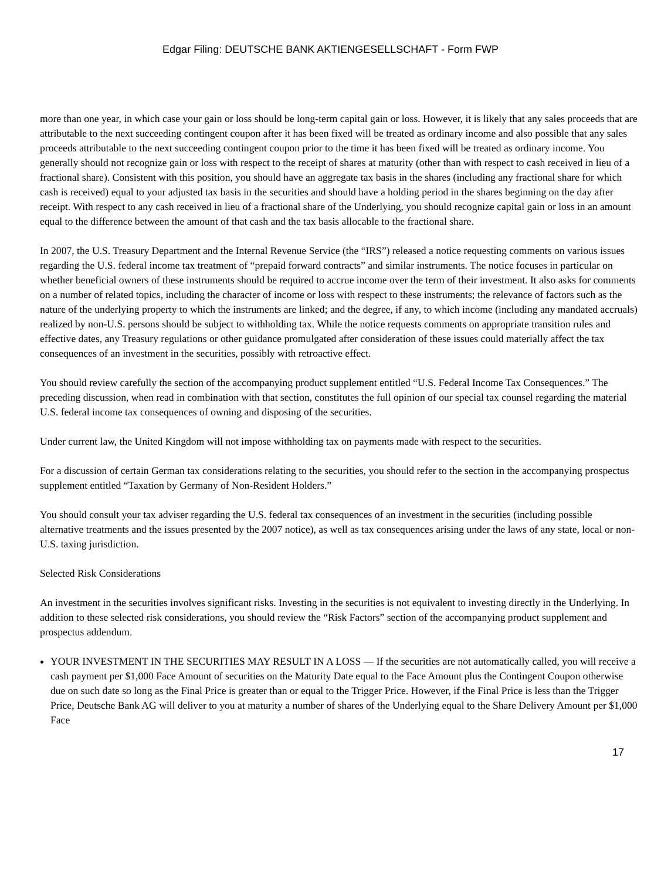Edgar Filing: DEUTSCHE BANK AKTIENGESELLSCHAFT - Form FWP
more than one year, in which case your gain or loss should be long-term capital gain or loss. However, it is likely that any sales proceeds that are attributable to the next succeeding contingent coupon after it has been fixed will be treated as ordinary income and also possible that any sales proceeds attributable to the next succeeding contingent coupon prior to the time it has been fixed will be treated as ordinary income. You generally should not recognize gain or loss with respect to the receipt of shares at maturity (other than with respect to cash received in lieu of a fractional share). Consistent with this position, you should have an aggregate tax basis in the shares (including any fractional share for which cash is received) equal to your adjusted tax basis in the securities and should have a holding period in the shares beginning on the day after receipt. With respect to any cash received in lieu of a fractional share of the Underlying, you should recognize capital gain or loss in an amount equal to the difference between the amount of that cash and the tax basis allocable to the fractional share.
In 2007, the U.S. Treasury Department and the Internal Revenue Service (the “IRS”) released a notice requesting comments on various issues regarding the U.S. federal income tax treatment of “prepaid forward contracts” and similar instruments. The notice focuses in particular on whether beneficial owners of these instruments should be required to accrue income over the term of their investment. It also asks for comments on a number of related topics, including the character of income or loss with respect to these instruments; the relevance of factors such as the nature of the underlying property to which the instruments are linked; and the degree, if any, to which income (including any mandated accruals) realized by non-U.S. persons should be subject to withholding tax. While the notice requests comments on appropriate transition rules and effective dates, any Treasury regulations or other guidance promulgated after consideration of these issues could materially affect the tax consequences of an investment in the securities, possibly with retroactive effect.
You should review carefully the section of the accompanying product supplement entitled “U.S. Federal Income Tax Consequences.” The preceding discussion, when read in combination with that section, constitutes the full opinion of our special tax counsel regarding the material U.S. federal income tax consequences of owning and disposing of the securities.
Under current law, the United Kingdom will not impose withholding tax on payments made with respect to the securities.
For a discussion of certain German tax considerations relating to the securities, you should refer to the section in the accompanying prospectus supplement entitled “Taxation by Germany of Non-Resident Holders.”
You should consult your tax adviser regarding the U.S. federal tax consequences of an investment in the securities (including possible alternative treatments and the issues presented by the 2007 notice), as well as tax consequences arising under the laws of any state, local or non-U.S. taxing jurisdiction.
Selected Risk Considerations
An investment in the securities involves significant risks. Investing in the securities is not equivalent to investing directly in the Underlying. In addition to these selected risk considerations, you should review the “Risk Factors” section of the accompanying product supplement and prospectus addendum.
YOUR INVESTMENT IN THE SECURITIES MAY RESULT IN A LOSS — If the securities are not automatically called, you will receive a cash payment per $1,000 Face Amount of securities on the Maturity Date equal to the Face Amount plus the Contingent Coupon otherwise due on such date so long as the Final Price is greater than or equal to the Trigger Price. However, if the Final Price is less than the Trigger Price, Deutsche Bank AG will deliver to you at maturity a number of shares of the Underlying equal to the Share Delivery Amount per $1,000 Face
17